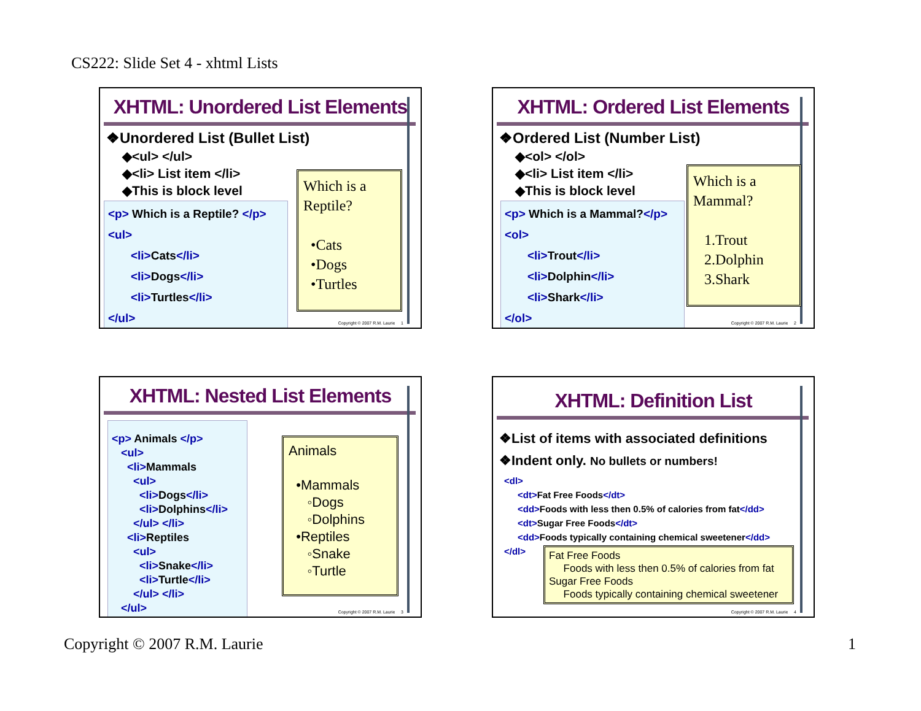CS222: Slide Set 4 - xhtml Lists
XHTML: Unordered List Elements
❖Unordered List (Bullet List)
◆<ul> </ul>
◆<li> List item </li>
◆This is block level
<p> Which is a Reptile? </p>
<ul>
<li>Cats</li>
<li>Dogs</li>
<li>Turtles</li>
</ul>
Which is a Reptile?
•Cats
•Dogs
•Turtles
Copyright © 2007 R.M. Laurie 1
XHTML: Ordered List Elements
❖Ordered List (Number List)
◆<ol> </ol>
◆<li> List item </li>
◆This is block level
<p> Which is a Mammal?</p>
<ol>
<li>Trout</li>
<li>Dolphin</li>
<li>Shark</li>
</ol>
Which is a Mammal?
1.Trout
2.Dolphin
3.Shark
Copyright © 2007 R.M. Laurie 2
XHTML: Nested List Elements
<p> Animals </p>
<ul>
<li>Mammals
<ul>
<li>Dogs</li>
<li>Dolphins</li>
</ul> </li>
<li>Reptiles
<ul>
<li>Snake</li>
<li>Turtle</li>
</ul> </li>
</ul>
Animals
•Mammals
◦Dogs
◦Dolphins
•Reptiles
◦Snake
◦Turtle
Copyright © 2007 R.M. Laurie 3
XHTML: Definition List
❖List of items with associated definitions
❖Indent only. No bullets or numbers!
<dl>
<dt>Fat Free Foods</dt>
<dd>Foods with less then 0.5% of calories from fat</dd>
<dt>Sugar Free Foods</dt>
<dd>Foods typically containing chemical sweetener</dd>
</dl>
Fat Free Foods
Foods with less then 0.5% of calories from fat
Sugar Free Foods
Foods typically containing chemical sweetener
Copyright © 2007 R.M. Laurie 4
Copyright © 2007 R.M. Laurie 1